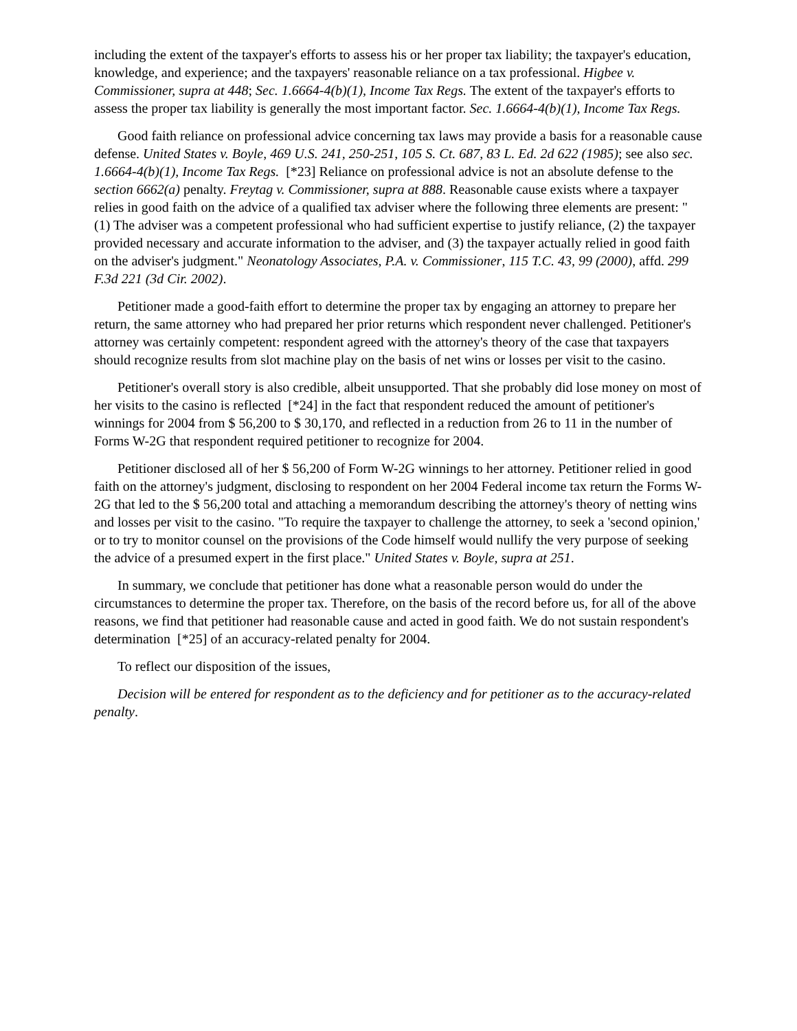including the extent of the taxpayer's efforts to assess his or her proper tax liability; the taxpayer's education, knowledge, and experience; and the taxpayers' reasonable reliance on a tax professional. Higbee v. Commissioner, supra at 448; Sec. 1.6664-4(b)(1), Income Tax Regs. The extent of the taxpayer's efforts to assess the proper tax liability is generally the most important factor. Sec. 1.6664-4(b)(1), Income Tax Regs.
Good faith reliance on professional advice concerning tax laws may provide a basis for a reasonable cause defense. United States v. Boyle, 469 U.S. 241, 250-251, 105 S. Ct. 687, 83 L. Ed. 2d 622 (1985); see also sec. 1.6664-4(b)(1), Income Tax Regs. [*23] Reliance on professional advice is not an absolute defense to the section 6662(a) penalty. Freytag v. Commissioner, supra at 888. Reasonable cause exists where a taxpayer relies in good faith on the advice of a qualified tax adviser where the following three elements are present: "(1) The adviser was a competent professional who had sufficient expertise to justify reliance, (2) the taxpayer provided necessary and accurate information to the adviser, and (3) the taxpayer actually relied in good faith on the adviser's judgment." Neonatology Associates, P.A. v. Commissioner, 115 T.C. 43, 99 (2000), affd. 299 F.3d 221 (3d Cir. 2002).
Petitioner made a good-faith effort to determine the proper tax by engaging an attorney to prepare her return, the same attorney who had prepared her prior returns which respondent never challenged. Petitioner's attorney was certainly competent: respondent agreed with the attorney's theory of the case that taxpayers should recognize results from slot machine play on the basis of net wins or losses per visit to the casino.
Petitioner's overall story is also credible, albeit unsupported. That she probably did lose money on most of her visits to the casino is reflected [*24] in the fact that respondent reduced the amount of petitioner's winnings for 2004 from $ 56,200 to $ 30,170, and reflected in a reduction from 26 to 11 in the number of Forms W-2G that respondent required petitioner to recognize for 2004.
Petitioner disclosed all of her $ 56,200 of Form W-2G winnings to her attorney. Petitioner relied in good faith on the attorney's judgment, disclosing to respondent on her 2004 Federal income tax return the Forms W-2G that led to the $ 56,200 total and attaching a memorandum describing the attorney's theory of netting wins and losses per visit to the casino. "To require the taxpayer to challenge the attorney, to seek a 'second opinion,' or to try to monitor counsel on the provisions of the Code himself would nullify the very purpose of seeking the advice of a presumed expert in the first place." United States v. Boyle, supra at 251.
In summary, we conclude that petitioner has done what a reasonable person would do under the circumstances to determine the proper tax. Therefore, on the basis of the record before us, for all of the above reasons, we find that petitioner had reasonable cause and acted in good faith. We do not sustain respondent's determination [*25] of an accuracy-related penalty for 2004.
To reflect our disposition of the issues,
Decision will be entered for respondent as to the deficiency and for petitioner as to the accuracy-related penalty.